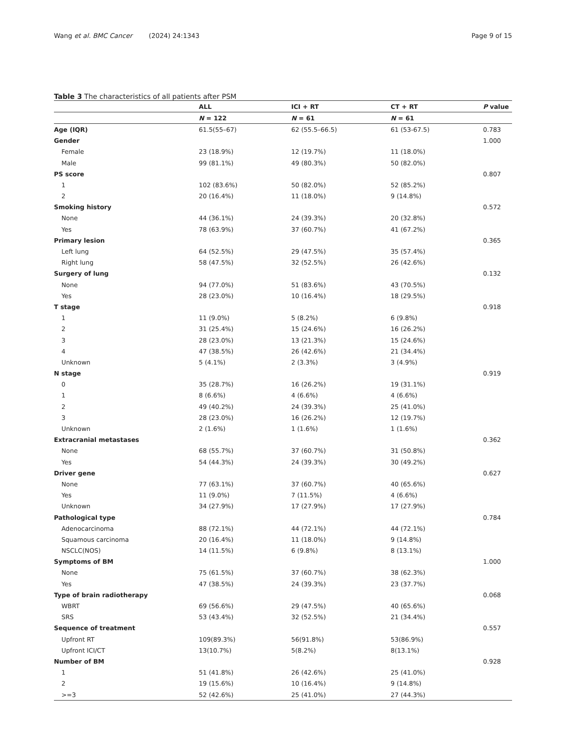Wang et al. BMC Cancer (2024) 24:1343
Page 9 of 15
Table 3 The characteristics of all patients after PSM
| | ALL | ICI + RT | CT + RT | P value |
| --- | --- | --- | --- | --- |
| | N = 122 | N = 61 | N = 61 | |
| Age (IQR) | 61.5(55–67) | 62 (55.5–66.5) | 61 (53-67.5) | 0.783 |
| Gender | | | | 1.000 |
| Female | 23 (18.9%) | 12 (19.7%) | 11 (18.0%) | |
| Male | 99 (81.1%) | 49 (80.3%) | 50 (82.0%) | |
| PS score | | | | 0.807 |
| 1 | 102 (83.6%) | 50 (82.0%) | 52 (85.2%) | |
| 2 | 20 (16.4%) | 11 (18.0%) | 9 (14.8%) | |
| Smoking history | | | | 0.572 |
| None | 44 (36.1%) | 24 (39.3%) | 20 (32.8%) | |
| Yes | 78 (63.9%) | 37 (60.7%) | 41 (67.2%) | |
| Primary lesion | | | | 0.365 |
| Left lung | 64 (52.5%) | 29 (47.5%) | 35 (57.4%) | |
| Right lung | 58 (47.5%) | 32 (52.5%) | 26 (42.6%) | |
| Surgery of lung | | | | 0.132 |
| None | 94 (77.0%) | 51 (83.6%) | 43 (70.5%) | |
| Yes | 28 (23.0%) | 10 (16.4%) | 18 (29.5%) | |
| T stage | | | | 0.918 |
| 1 | 11 (9.0%) | 5 (8.2%) | 6 (9.8%) | |
| 2 | 31 (25.4%) | 15 (24.6%) | 16 (26.2%) | |
| 3 | 28 (23.0%) | 13 (21.3%) | 15 (24.6%) | |
| 4 | 47 (38.5%) | 26 (42.6%) | 21 (34.4%) | |
| Unknown | 5 (4.1%) | 2 (3.3%) | 3 (4.9%) | |
| N stage | | | | 0.919 |
| 0 | 35 (28.7%) | 16 (26.2%) | 19 (31.1%) | |
| 1 | 8 (6.6%) | 4 (6.6%) | 4 (6.6%) | |
| 2 | 49 (40.2%) | 24 (39.3%) | 25 (41.0%) | |
| 3 | 28 (23.0%) | 16 (26.2%) | 12 (19.7%) | |
| Unknown | 2 (1.6%) | 1 (1.6%) | 1 (1.6%) | |
| Extracranial metastases | | | | 0.362 |
| None | 68 (55.7%) | 37 (60.7%) | 31 (50.8%) | |
| Yes | 54 (44.3%) | 24 (39.3%) | 30 (49.2%) | |
| Driver gene | | | | 0.627 |
| None | 77 (63.1%) | 37 (60.7%) | 40 (65.6%) | |
| Yes | 11 (9.0%) | 7 (11.5%) | 4 (6.6%) | |
| Unknown | 34 (27.9%) | 17 (27.9%) | 17 (27.9%) | |
| Pathological type | | | | 0.784 |
| Adenocarcinoma | 88 (72.1%) | 44 (72.1%) | 44 (72.1%) | |
| Squamous carcinoma | 20 (16.4%) | 11 (18.0%) | 9 (14.8%) | |
| NSCLC(NOS) | 14 (11.5%) | 6 (9.8%) | 8 (13.1%) | |
| Symptoms of BM | | | | 1.000 |
| None | 75 (61.5%) | 37 (60.7%) | 38 (62.3%) | |
| Yes | 47 (38.5%) | 24 (39.3%) | 23 (37.7%) | |
| Type of brain radiotherapy | | | | 0.068 |
| WBRT | 69 (56.6%) | 29 (47.5%) | 40 (65.6%) | |
| SRS | 53 (43.4%) | 32 (52.5%) | 21 (34.4%) | |
| Sequence of treatment | | | | 0.557 |
| Upfront RT | 109(89.3%) | 56(91.8%) | 53(86.9%) | |
| Upfront ICI/CT | 13(10.7%) | 5(8.2%) | 8(13.1%) | |
| Number of BM | | | | 0.928 |
| 1 | 51 (41.8%) | 26 (42.6%) | 25 (41.0%) | |
| 2 | 19 (15.6%) | 10 (16.4%) | 9 (14.8%) | |
| >=3 | 52 (42.6%) | 25 (41.0%) | 27 (44.3%) | |